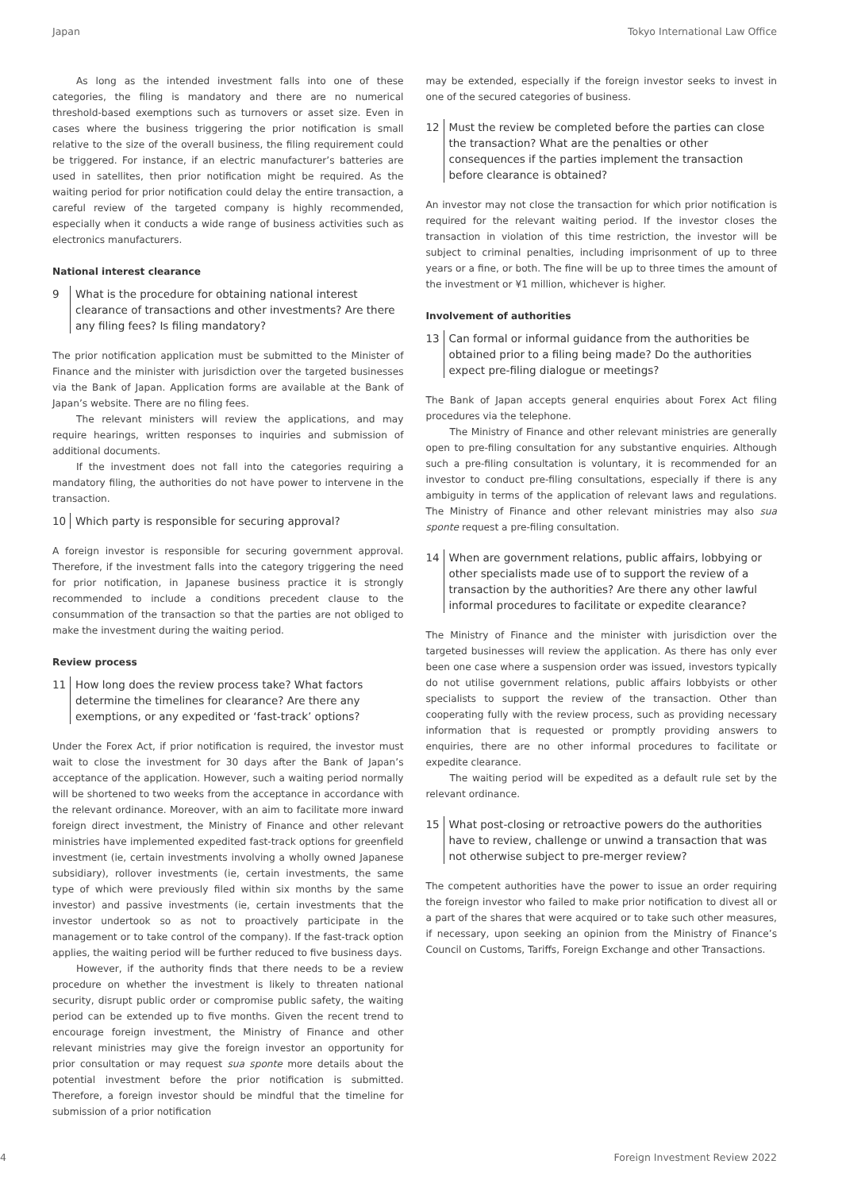Japan Tokyo International Law Office
As long as the intended investment falls into one of these categories, the filing is mandatory and there are no numerical threshold-based exemptions such as turnovers or asset size. Even in cases where the business triggering the prior notification is small relative to the size of the overall business, the filing requirement could be triggered. For instance, if an electric manufacturer’s batteries are used in satellites, then prior notification might be required. As the waiting period for prior notification could delay the entire transaction, a careful review of the targeted company is highly recommended, especially when it conducts a wide range of business activities such as electronics manufacturers.
National interest clearance
9 What is the procedure for obtaining national interest clearance of transactions and other investments? Are there any filing fees? Is filing mandatory?
The prior notification application must be submitted to the Minister of Finance and the minister with jurisdiction over the targeted businesses via the Bank of Japan. Application forms are available at the Bank of Japan’s website. There are no filing fees.
The relevant ministers will review the applications, and may require hearings, written responses to inquiries and submission of additional documents.
If the investment does not fall into the categories requiring a mandatory filing, the authorities do not have power to intervene in the transaction.
10 Which party is responsible for securing approval?
A foreign investor is responsible for securing government approval. Therefore, if the investment falls into the category triggering the need for prior notification, in Japanese business practice it is strongly recommended to include a conditions precedent clause to the consummation of the transaction so that the parties are not obliged to make the investment during the waiting period.
Review process
11 How long does the review process take? What factors determine the timelines for clearance? Are there any exemptions, or any expedited or ‘fast-track’ options?
Under the Forex Act, if prior notification is required, the investor must wait to close the investment for 30 days after the Bank of Japan’s acceptance of the application. However, such a waiting period normally will be shortened to two weeks from the acceptance in accordance with the relevant ordinance. Moreover, with an aim to facilitate more inward foreign direct investment, the Ministry of Finance and other relevant ministries have implemented expedited fast-track options for greenfield investment (ie, certain investments involving a wholly owned Japanese subsidiary), rollover investments (ie, certain investments, the same type of which were previously filed within six months by the same investor) and passive investments (ie, certain investments that the investor undertook so as not to proactively participate in the management or to take control of the company). If the fast-track option applies, the waiting period will be further reduced to five business days.
However, if the authority finds that there needs to be a review procedure on whether the investment is likely to threaten national security, disrupt public order or compromise public safety, the waiting period can be extended up to five months. Given the recent trend to encourage foreign investment, the Ministry of Finance and other relevant ministries may give the foreign investor an opportunity for prior consultation or may request sua sponte more details about the potential investment before the prior notification is submitted. Therefore, a foreign investor should be mindful that the timeline for submission of a prior notification
may be extended, especially if the foreign investor seeks to invest in one of the secured categories of business.
12 Must the review be completed before the parties can close the transaction? What are the penalties or other consequences if the parties implement the transaction before clearance is obtained?
An investor may not close the transaction for which prior notification is required for the relevant waiting period. If the investor closes the transaction in violation of this time restriction, the investor will be subject to criminal penalties, including imprisonment of up to three years or a fine, or both. The fine will be up to three times the amount of the investment or ¥1 million, whichever is higher.
Involvement of authorities
13 Can formal or informal guidance from the authorities be obtained prior to a filing being made? Do the authorities expect pre-filing dialogue or meetings?
The Bank of Japan accepts general enquiries about Forex Act filing procedures via the telephone.
The Ministry of Finance and other relevant ministries are generally open to pre-filing consultation for any substantive enquiries. Although such a pre-filing consultation is voluntary, it is recommended for an investor to conduct pre-filing consultations, especially if there is any ambiguity in terms of the application of relevant laws and regulations. The Ministry of Finance and other relevant ministries may also sua sponte request a pre-filing consultation.
14 When are government relations, public affairs, lobbying or other specialists made use of to support the review of a transaction by the authorities? Are there any other lawful informal procedures to facilitate or expedite clearance?
The Ministry of Finance and the minister with jurisdiction over the targeted businesses will review the application. As there has only ever been one case where a suspension order was issued, investors typically do not utilise government relations, public affairs lobbyists or other specialists to support the review of the transaction. Other than cooperating fully with the review process, such as providing necessary information that is requested or promptly providing answers to enquiries, there are no other informal procedures to facilitate or expedite clearance.
The waiting period will be expedited as a default rule set by the relevant ordinance.
15 What post-closing or retroactive powers do the authorities have to review, challenge or unwind a transaction that was not otherwise subject to pre-merger review?
The competent authorities have the power to issue an order requiring the foreign investor who failed to make prior notification to divest all or a part of the shares that were acquired or to take such other measures, if necessary, upon seeking an opinion from the Ministry of Finance’s Council on Customs, Tariffs, Foreign Exchange and other Transactions.
4 Foreign Investment Review 2022